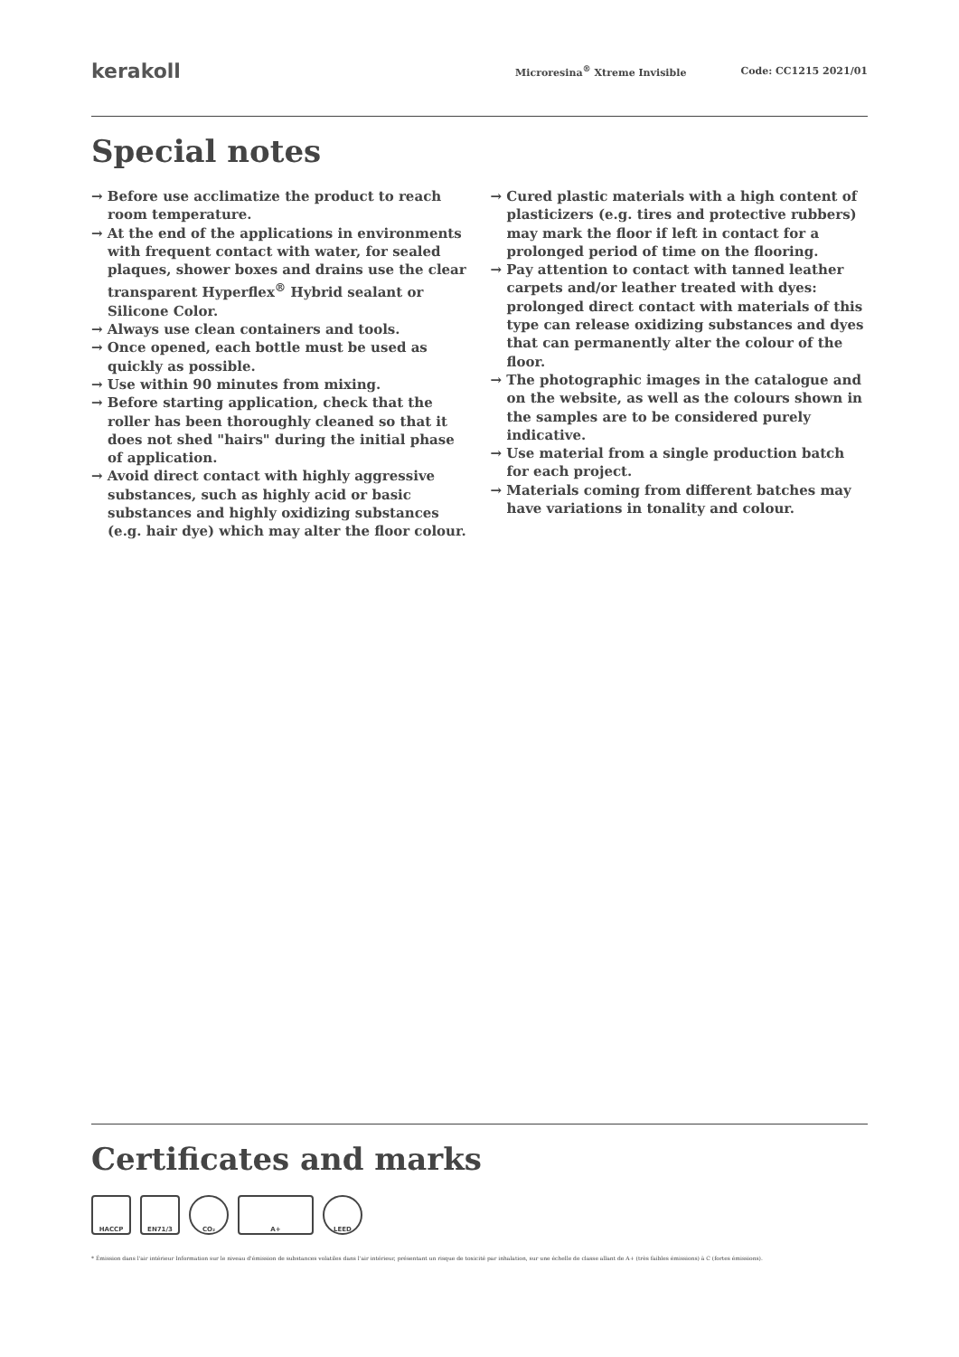kerakoll
Microresina<sup>®</sup> Xtreme Invisible Code: CC1215 2021/01
Special notes
→ Before use acclimatize the product to reach room temperature.
→ At the end of the applications in environments with frequent contact with water, for sealed plaques, shower boxes and drains use the clear transparent Hyperflex<sup>®</sup> Hybrid sealant or Silicone Color.
→ Always use clean containers and tools.
→ Once opened, each bottle must be used as quickly as possible.
→ Use within 90 minutes from mixing.
→ Before starting application, check that the roller has been thoroughly cleaned so that it does not shed "hairs" during the initial phase of application.
→ Avoid direct contact with highly aggressive substances, such as highly acid or basic substances and highly oxidizing substances (e.g. hair dye) which may alter the floor colour.
→ Cured plastic materials with a high content of plasticizers (e.g. tires and protective rubbers) may mark the floor if left in contact for a prolonged period of time on the flooring.
→ Pay attention to contact with tanned leather carpets and/or leather treated with dyes: prolonged direct contact with materials of this type can release oxidizing substances and dyes that can permanently alter the colour of the floor.
→ The photographic images in the catalogue and on the website, as well as the colours shown in the samples are to be considered purely indicative.
→ Use material from a single production batch for each project.
→ Materials coming from different batches may have variations in tonality and colour.
Certificates and marks
HACCP EN71/3 CO₂ A+ LEED
* Émission dans l'air intérieur Information sur le niveau d'émission de substances volatiles dans l'air intérieur, présentant un risque de toxicité par inhalation, sur une échelle de classe allant de A+ (très faibles émissions) à C (fortes émissions).